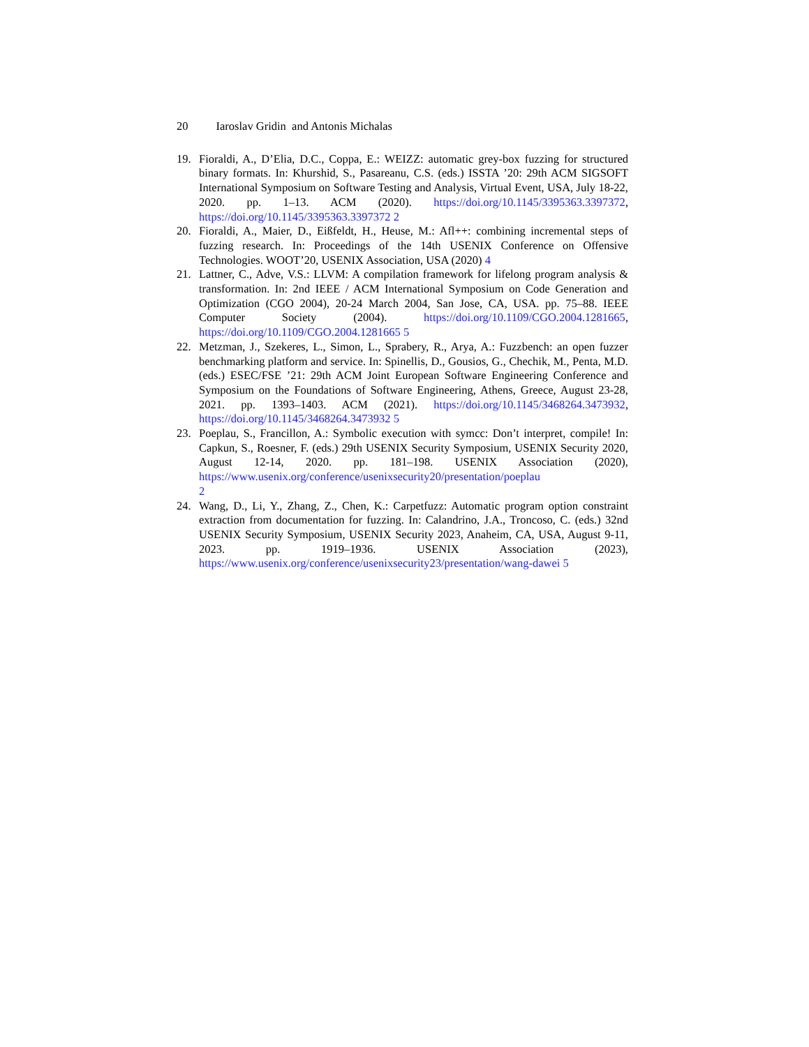20 Iaroslav Gridin and Antonis Michalas
19. Fioraldi, A., D’Elia, D.C., Coppa, E.: WEIZZ: automatic grey-box fuzzing for structured binary formats. In: Khurshid, S., Pasareanu, C.S. (eds.) ISSTA ’20: 29th ACM SIGSOFT International Symposium on Software Testing and Analysis, Virtual Event, USA, July 18-22, 2020. pp. 1–13. ACM (2020). https://doi.org/10.1145/3395363.3397372, https://doi.org/10.1145/3395363.3397372 2
20. Fioraldi, A., Maier, D., Eißfeldt, H., Heuse, M.: Afl++: combining incremental steps of fuzzing research. In: Proceedings of the 14th USENIX Conference on Offensive Technologies. WOOT’20, USENIX Association, USA (2020) 4
21. Lattner, C., Adve, V.S.: LLVM: A compilation framework for lifelong program analysis & transformation. In: 2nd IEEE / ACM International Symposium on Code Generation and Optimization (CGO 2004), 20-24 March 2004, San Jose, CA, USA. pp. 75–88. IEEE Computer Society (2004). https://doi.org/10.1109/CGO.2004.1281665, https://doi.org/10.1109/CGO.2004.1281665 5
22. Metzman, J., Szekeres, L., Simon, L., Sprabery, R., Arya, A.: Fuzzbench: an open fuzzer benchmarking platform and service. In: Spinellis, D., Gousios, G., Chechik, M., Penta, M.D. (eds.) ESEC/FSE ’21: 29th ACM Joint European Software Engineering Conference and Symposium on the Foundations of Software Engineering, Athens, Greece, August 23-28, 2021. pp. 1393–1403. ACM (2021). https://doi.org/10.1145/3468264.3473932, https://doi.org/10.1145/3468264.3473932 5
23. Poeplau, S., Francillon, A.: Symbolic execution with symcc: Don’t interpret, compile! In: Capkun, S., Roesner, F. (eds.) 29th USENIX Security Symposium, USENIX Security 2020, August 12-14, 2020. pp. 181–198. USENIX Association (2020), https://www.usenix.org/conference/usenixsecurity20/presentation/poeplau
2
24. Wang, D., Li, Y., Zhang, Z., Chen, K.: Carpetfuzz: Automatic program option constraint extraction from documentation for fuzzing. In: Calandrino, J.A., Troncoso, C. (eds.) 32nd USENIX Security Symposium, USENIX Security 2023, Anaheim, CA, USA, August 9-11, 2023. pp. 1919–1936. USENIX Association (2023), https://www.usenix.org/conference/usenixsecurity23/presentation/wang-dawei 5